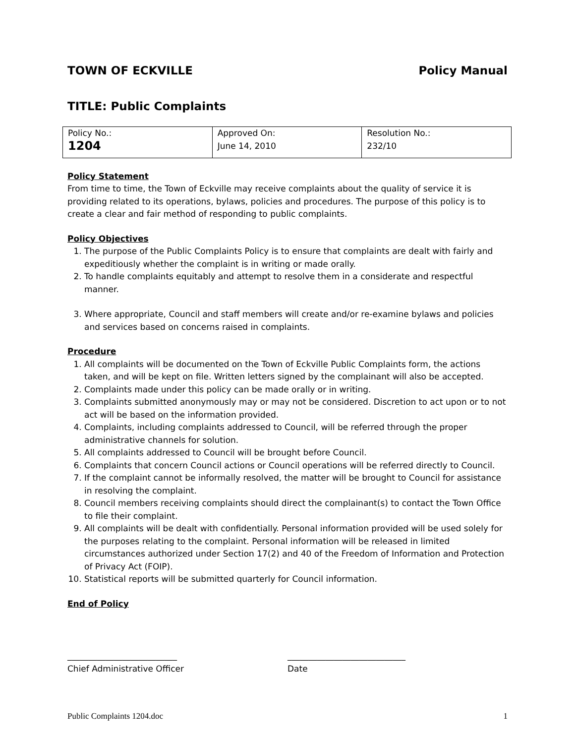TOWN OF ECKVILLE Policy Manual
TITLE: Public Complaints
| Policy No.: | Approved On: | Resolution No.: |
| 1204 | June 14, 2010 | 232/10 |
Policy Statement
From time to time, the Town of Eckville may receive complaints about the quality of service it is providing related to its operations, bylaws, policies and procedures. The purpose of this policy is to create a clear and fair method of responding to public complaints.
Policy Objectives
1. The purpose of the Public Complaints Policy is to ensure that complaints are dealt with fairly and expeditiously whether the complaint is in writing or made orally.
2. To handle complaints equitably and attempt to resolve them in a considerate and respectful manner.
3. Where appropriate, Council and staff members will create and/or re-examine bylaws and policies and services based on concerns raised in complaints.
Procedure
1. All complaints will be documented on the Town of Eckville Public Complaints form, the actions taken, and will be kept on file. Written letters signed by the complainant will also be accepted.
2. Complaints made under this policy can be made orally or in writing.
3. Complaints submitted anonymously may or may not be considered. Discretion to act upon or to not act will be based on the information provided.
4. Complaints, including complaints addressed to Council, will be referred through the proper administrative channels for solution.
5. All complaints addressed to Council will be brought before Council.
6. Complaints that concern Council actions or Council operations will be referred directly to Council.
7. If the complaint cannot be informally resolved, the matter will be brought to Council for assistance in resolving the complaint.
8. Council members receiving complaints should direct the complainant(s) to contact the Town Office to file their complaint.
9. All complaints will be dealt with confidentially. Personal information provided will be used solely for the purposes relating to the complaint. Personal information will be released in limited circumstances authorized under Section 17(2) and 40 of the Freedom of Information and Protection of Privacy Act (FOIP).
10. Statistical reports will be submitted quarterly for Council information.
End of Policy
__________________________
Chief Administrative Officer
____________________________
Date
Public Complaints 1204.doc 1